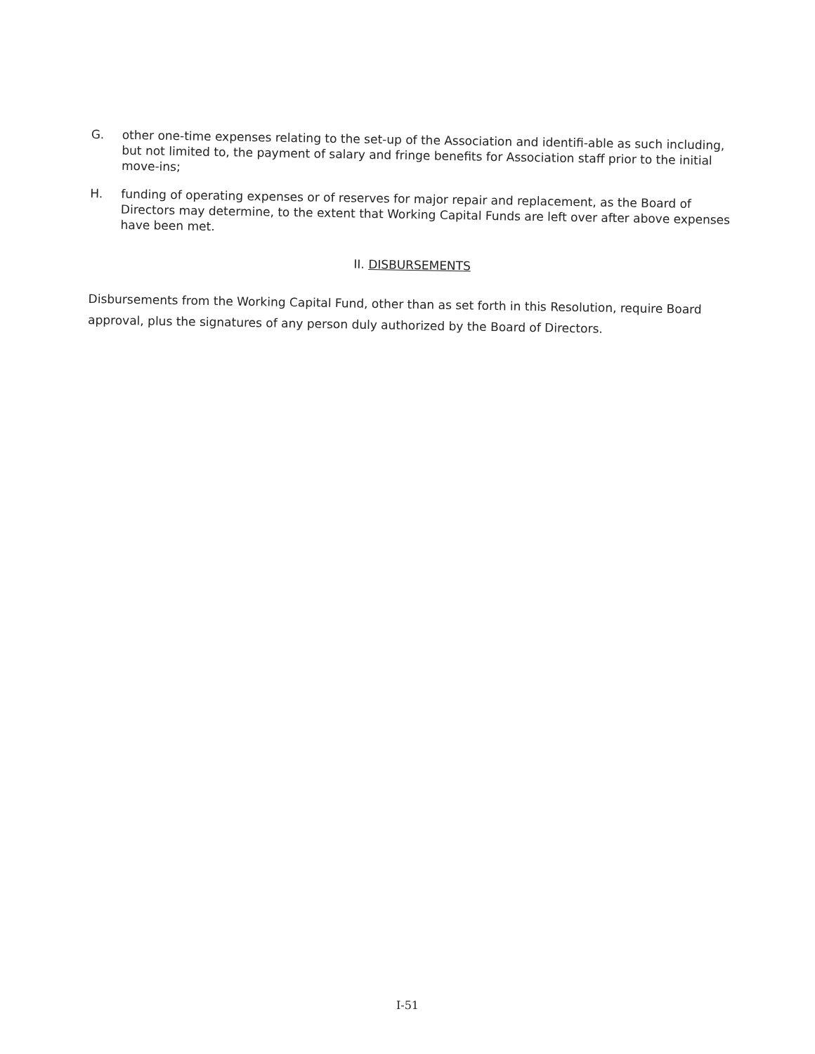G.
other one-time expenses relating to the set-up of the Association and identifi-able as such including, but not limited to, the payment of salary and fringe benefits for Association staff prior to the initial move-ins;
H.
funding of operating expenses or of reserves for major repair and replacement, as the Board of Directors may determine, to the extent that Working Capital Funds are left over after above expenses have been met.
II. DISBURSEMENTS
Disbursements from the Working Capital Fund, other than as set forth in this Resolution, require Board approval, plus the signatures of any person duly authorized by the Board of Directors.
I-51